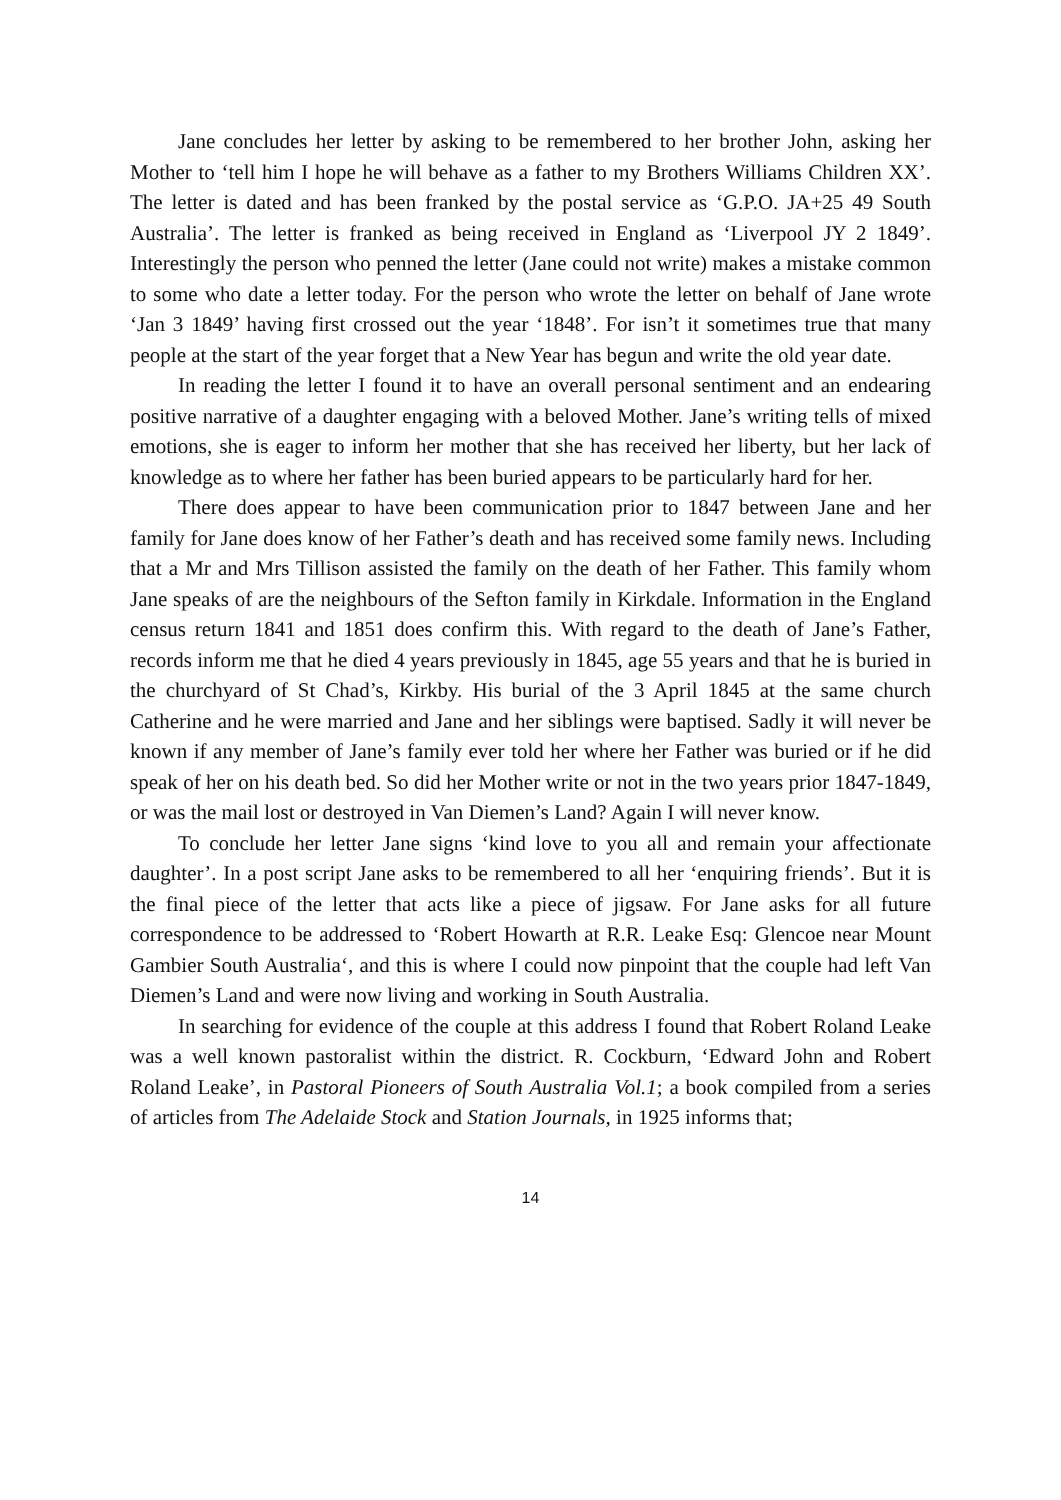Jane concludes her letter by asking to be remembered to her brother John, asking her Mother to ‘tell him I hope he will behave as a father to my Brothers Williams Children XX’. The letter is dated and has been franked by the postal service as ‘G.P.O. JA+25 49 South Australia’. The letter is franked as being received in England as ‘Liverpool JY 2 1849’. Interestingly the person who penned the letter (Jane could not write) makes a mistake common to some who date a letter today. For the person who wrote the letter on behalf of Jane wrote ‘Jan 3 1849’ having first crossed out the year ‘1848’. For isn’t it sometimes true that many people at the start of the year forget that a New Year has begun and write the old year date.
In reading the letter I found it to have an overall personal sentiment and an endearing positive narrative of a daughter engaging with a beloved Mother. Jane’s writing tells of mixed emotions, she is eager to inform her mother that she has received her liberty, but her lack of knowledge as to where her father has been buried appears to be particularly hard for her.
There does appear to have been communication prior to 1847 between Jane and her family for Jane does know of her Father’s death and has received some family news. Including that a Mr and Mrs Tillison assisted the family on the death of her Father. This family whom Jane speaks of are the neighbours of the Sefton family in Kirkdale. Information in the England census return 1841 and 1851 does confirm this. With regard to the death of Jane’s Father, records inform me that he died 4 years previously in 1845, age 55 years and that he is buried in the churchyard of St Chad’s, Kirkby. His burial of the 3 April 1845 at the same church Catherine and he were married and Jane and her siblings were baptised. Sadly it will never be known if any member of Jane’s family ever told her where her Father was buried or if he did speak of her on his death bed. So did her Mother write or not in the two years prior 1847-1849, or was the mail lost or destroyed in Van Diemen’s Land? Again I will never know.
To conclude her letter Jane signs ‘kind love to you all and remain your affectionate daughter’. In a post script Jane asks to be remembered to all her ‘enquiring friends’. But it is the final piece of the letter that acts like a piece of jigsaw. For Jane asks for all future correspondence to be addressed to ‘Robert Howarth at R.R. Leake Esq: Glencoe near Mount Gambier South Australia‘, and this is where I could now pinpoint that the couple had left Van Diemen’s Land and were now living and working in South Australia.
In searching for evidence of the couple at this address I found that Robert Roland Leake was a well known pastoralist within the district. R. Cockburn, ‘Edward John and Robert Roland Leake’, in Pastoral Pioneers of South Australia Vol.1; a book compiled from a series of articles from The Adelaide Stock and Station Journals, in 1925 informs that;
14